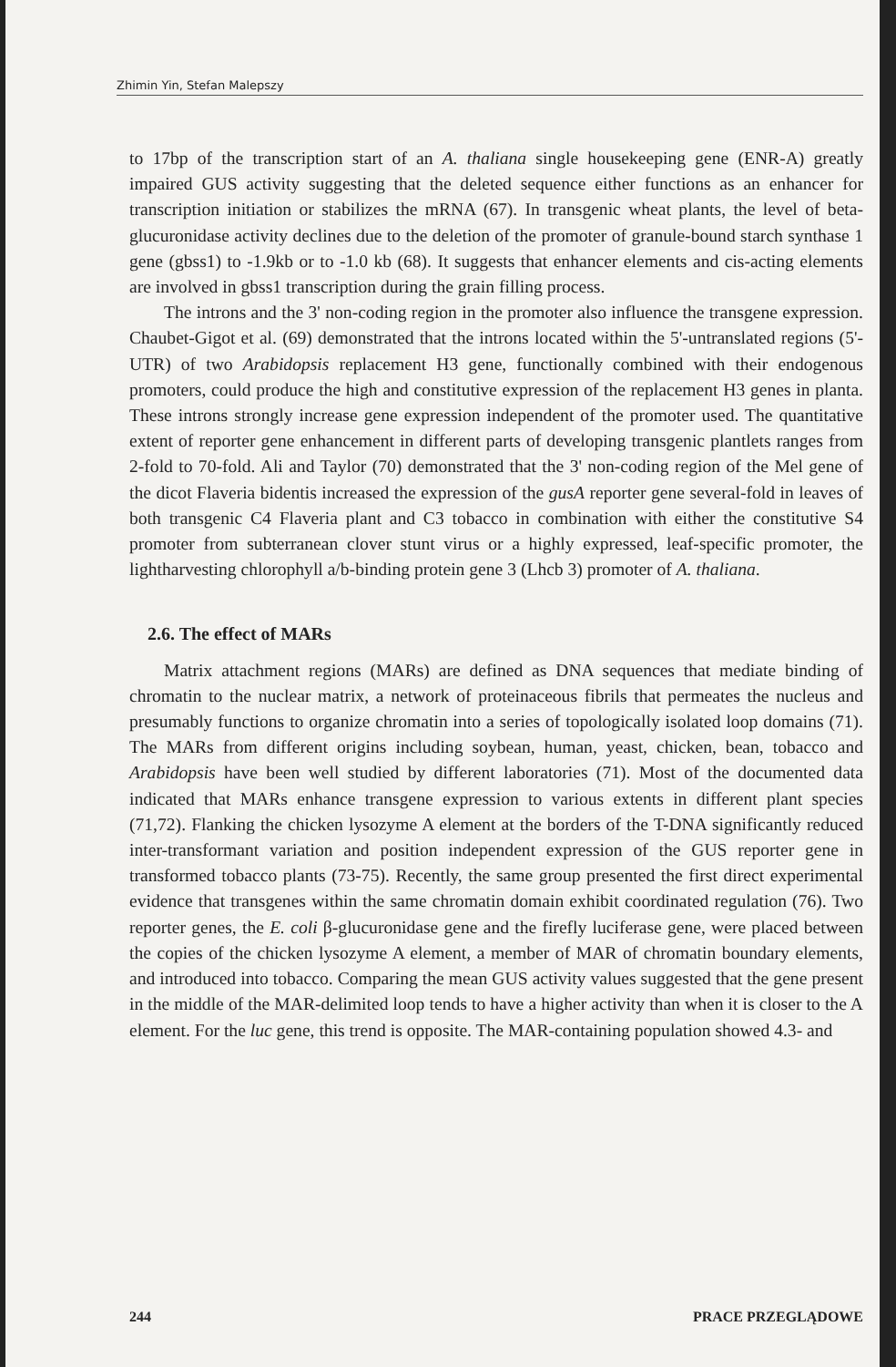Zhimin Yin, Stefan Malepszy
to 17bp of the transcription start of an A. thaliana single housekeeping gene (ENR-A) greatly impaired GUS activity suggesting that the deleted sequence either functions as an enhancer for transcription initiation or stabilizes the mRNA (67). In transgenic wheat plants, the level of beta-glucuronidase activity declines due to the deletion of the promoter of granule-bound starch synthase 1 gene (gbss1) to -1.9kb or to -1.0 kb (68). It suggests that enhancer elements and cis-acting elements are involved in gbss1 transcription during the grain filling process.
The introns and the 3' non-coding region in the promoter also influence the transgene expression. Chaubet-Gigot et al. (69) demonstrated that the introns located within the 5'-untranslated regions (5'-UTR) of two Arabidopsis replacement H3 gene, functionally combined with their endogenous promoters, could produce the high and constitutive expression of the replacement H3 genes in planta. These introns strongly increase gene expression independent of the promoter used. The quantitative extent of reporter gene enhancement in different parts of developing transgenic plantlets ranges from 2-fold to 70-fold. Ali and Taylor (70) demonstrated that the 3' non-coding region of the Mel gene of the dicot Flaveria bidentis increased the expression of the gusA reporter gene several-fold in leaves of both transgenic C4 Flaveria plant and C3 tobacco in combination with either the constitutive S4 promoter from subterranean clover stunt virus or a highly expressed, leaf-specific promoter, the lightharvesting chlorophyll a/b-binding protein gene 3 (Lhcb 3) promoter of A. thaliana.
2.6. The effect of MARs
Matrix attachment regions (MARs) are defined as DNA sequences that mediate binding of chromatin to the nuclear matrix, a network of proteinaceous fibrils that permeates the nucleus and presumably functions to organize chromatin into a series of topologically isolated loop domains (71). The MARs from different origins including soybean, human, yeast, chicken, bean, tobacco and Arabidopsis have been well studied by different laboratories (71). Most of the documented data indicated that MARs enhance transgene expression to various extents in different plant species (71,72). Flanking the chicken lysozyme A element at the borders of the T-DNA significantly reduced inter-transformant variation and position independent expression of the GUS reporter gene in transformed tobacco plants (73-75). Recently, the same group presented the first direct experimental evidence that transgenes within the same chromatin domain exhibit coordinated regulation (76). Two reporter genes, the E. coli β-glucuronidase gene and the firefly luciferase gene, were placed between the copies of the chicken lysozyme A element, a member of MAR of chromatin boundary elements, and introduced into tobacco. Comparing the mean GUS activity values suggested that the gene present in the middle of the MAR-delimited loop tends to have a higher activity than when it is closer to the A element. For the luc gene, this trend is opposite. The MAR-containing population showed 4.3- and
244 PRACE PRZEGLĄDOWE